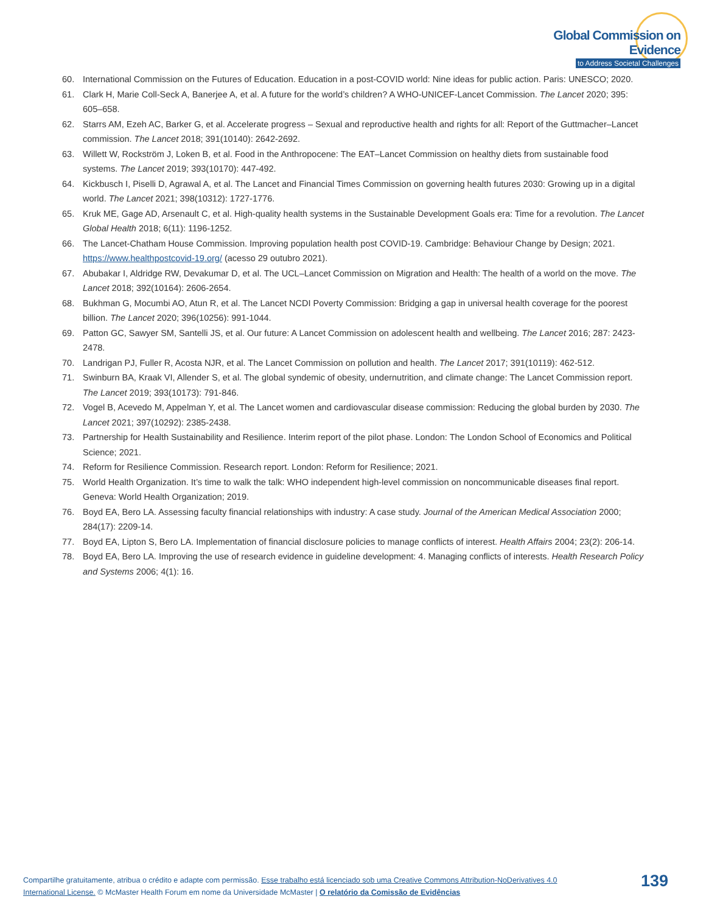Global Commission on Evidence
to Address Societal Challenges
60. International Commission on the Futures of Education. Education in a post-COVID world: Nine ideas for public action. Paris: UNESCO; 2020.
61. Clark H, Marie Coll-Seck A, Banerjee A, et al. A future for the world’s children? A WHO-UNICEF-Lancet Commission. The Lancet 2020; 395: 605–658.
62. Starrs AM, Ezeh AC, Barker G, et al. Accelerate progress – Sexual and reproductive health and rights for all: Report of the Guttmacher–Lancet commission. The Lancet 2018; 391(10140): 2642-2692.
63. Willett W, Rockström J, Loken B, et al. Food in the Anthropocene: The EAT–Lancet Commission on healthy diets from sustainable food systems. The Lancet 2019; 393(10170): 447-492.
64. Kickbusch I, Piselli D, Agrawal A, et al. The Lancet and Financial Times Commission on governing health futures 2030: Growing up in a digital world. The Lancet 2021; 398(10312): 1727-1776.
65. Kruk ME, Gage AD, Arsenault C, et al. High-quality health systems in the Sustainable Development Goals era: Time for a revolution. The Lancet Global Health 2018; 6(11): 1196-1252.
66. The Lancet-Chatham House Commission. Improving population health post COVID-19. Cambridge: Behaviour Change by Design; 2021. https://www.healthpostcovid-19.org/ (acesso 29 outubro 2021).
67. Abubakar I, Aldridge RW, Devakumar D, et al. The UCL–Lancet Commission on Migration and Health: The health of a world on the move. The Lancet 2018; 392(10164): 2606-2654.
68. Bukhman G, Mocumbi AO, Atun R, et al. The Lancet NCDI Poverty Commission: Bridging a gap in universal health coverage for the poorest billion. The Lancet 2020; 396(10256): 991-1044.
69. Patton GC, Sawyer SM, Santelli JS, et al. Our future: A Lancet Commission on adolescent health and wellbeing. The Lancet 2016; 287: 2423-2478.
70. Landrigan PJ, Fuller R, Acosta NJR, et al. The Lancet Commission on pollution and health. The Lancet 2017; 391(10119): 462-512.
71. Swinburn BA, Kraak VI, Allender S, et al. The global syndemic of obesity, undernutrition, and climate change: The Lancet Commission report. The Lancet 2019; 393(10173): 791-846.
72. Vogel B, Acevedo M, Appelman Y, et al. The Lancet women and cardiovascular disease commission: Reducing the global burden by 2030. The Lancet 2021; 397(10292): 2385-2438.
73. Partnership for Health Sustainability and Resilience. Interim report of the pilot phase. London: The London School of Economics and Political Science; 2021.
74. Reform for Resilience Commission. Research report. London: Reform for Resilience; 2021.
75. World Health Organization. It’s time to walk the talk: WHO independent high-level commission on noncommunicable diseases final report. Geneva: World Health Organization; 2019.
76. Boyd EA, Bero LA. Assessing faculty financial relationships with industry: A case study. Journal of the American Medical Association 2000; 284(17): 2209-14.
77. Boyd EA, Lipton S, Bero LA. Implementation of financial disclosure policies to manage conflicts of interest. Health Affairs 2004; 23(2): 206-14.
78. Boyd EA, Bero LA. Improving the use of research evidence in guideline development: 4. Managing conflicts of interests. Health Research Policy and Systems 2006; 4(1): 16.
Compartilhe gratuitamente, atribua o crédito e adapte com permissão. Esse trabalho está licenciado sob uma Creative Commons Attribution-NoDerivatives 4.0 International License. © McMaster Health Forum em nome da Universidade McMaster | O relatório da Comissão de Evidências
139